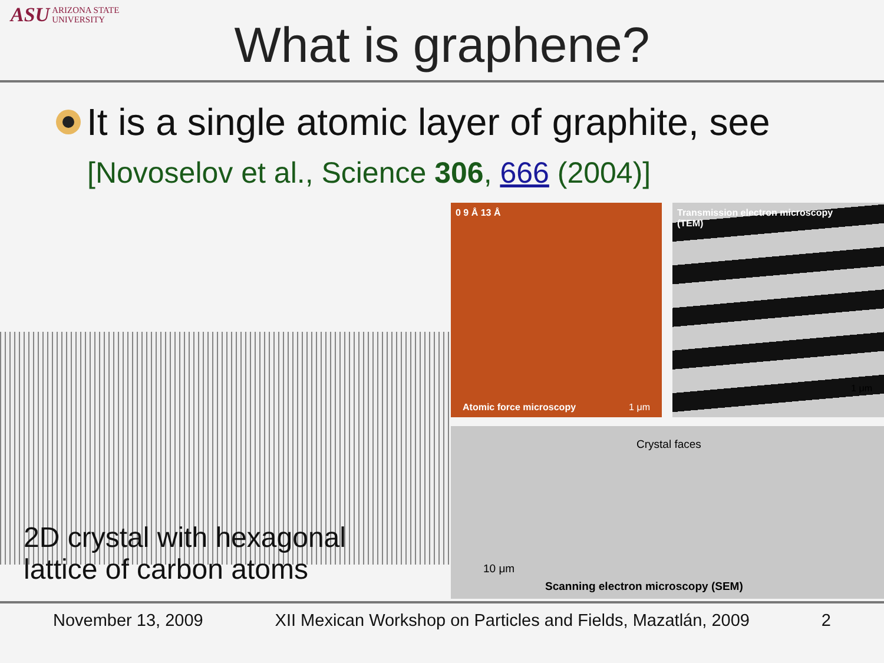ASU ARIZONA STATE
UNIVERSITY
What is graphene?
It is a single atomic layer of graphite, see
[Novoselov et al., Science 306, 666 (2004)]
0 9 Å 13 Å
1 μm Atomic force microscopy
Transmission electron microscopy
(TEM)
1 μm
Crystal faces
10 μm
Scanning electron microscopy (SEM)
2D crystal with hexagonal
lattice of carbon atoms
November 13, 2009 XII Mexican Workshop on Particles and Fields, Mazatlán, 2009 2